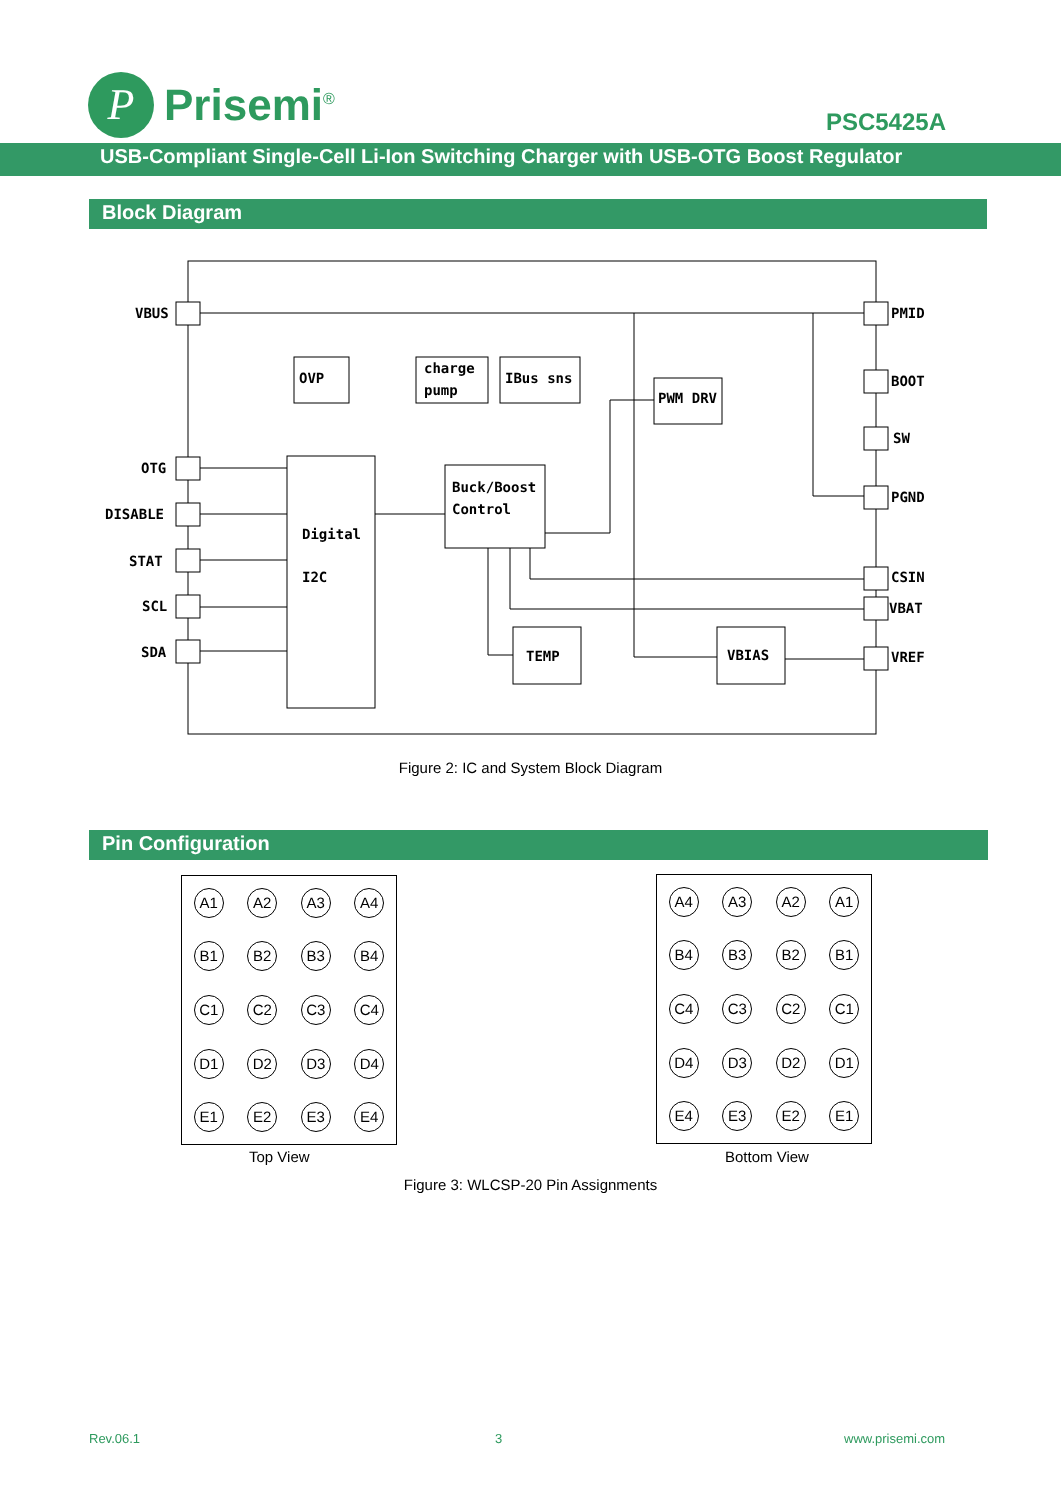P
Prisemi<sup>®</sup>
PSC5425A
USB-Compliant Single-Cell Li-Ion Switching Charger with USB-OTG Boost Regulator
Block Diagram
VBUS
OTG
DISABLE
STAT
SCL
SDA
PMID
BOOT
SW
PGND
CSIN
VBAT
VREF
OVP
charge
pump
IBus sns
PWM DRV
Buck/Boost
Control
Digital
I2C
TEMP
VBIAS
Figure 2: IC and System Block Diagram
Pin Configuration
A1 A2 A3 A4 B1 B2 B3 B4 C1 C2 C3 C4 D1 D2 D3 D4 E1 E2 E3 E4
A4 A3 A2 A1 B4 B3 B2 B1 C4 C3 C2 C1 D4 D3 D2 D1 E4 E3 E2 E1
Top View Bottom View
Figure 3: WLCSP-20 Pin Assignments
Rev.06.1 3 www.prisemi.com